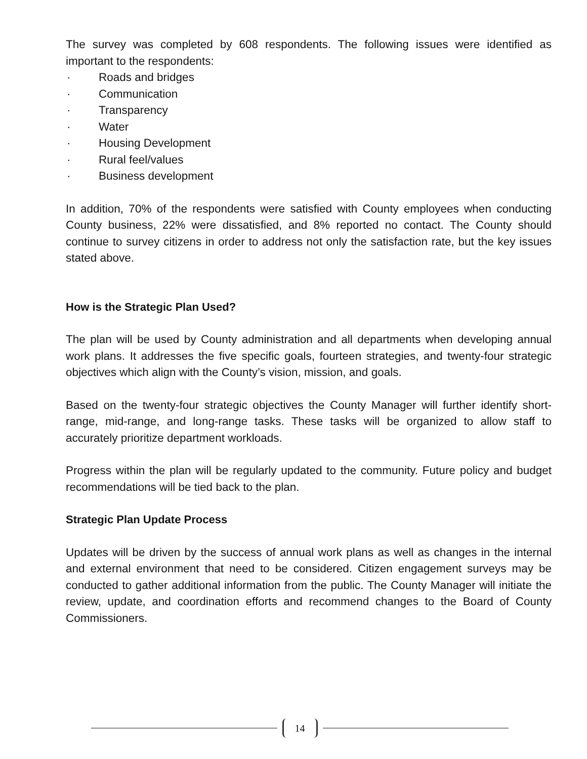The survey was completed by 608 respondents. The following issues were identified as important to the respondents:
· Roads and bridges
· Communication
· Transparency
· Water
· Housing Development
· Rural feel/values
· Business development
In addition, 70% of the respondents were satisfied with County employees when conducting County business, 22% were dissatisfied, and 8% reported no contact. The County should continue to survey citizens in order to address not only the satisfaction rate, but the key issues stated above.
How is the Strategic Plan Used?
The plan will be used by County administration and all departments when developing annual work plans. It addresses the five specific goals, fourteen strategies, and twenty-four strategic objectives which align with the County’s vision, mission, and goals.
Based on the twenty-four strategic objectives the County Manager will further identify short-range, mid-range, and long-range tasks. These tasks will be organized to allow staff to accurately prioritize department workloads.
Progress within the plan will be regularly updated to the community. Future policy and budget recommendations will be tied back to the plan.
Strategic Plan Update Process
Updates will be driven by the success of annual work plans as well as changes in the internal and external environment that need to be considered. Citizen engagement surveys may be conducted to gather additional information from the public. The County Manager will initiate the review, update, and coordination efforts and recommend changes to the Board of County Commissioners.
14